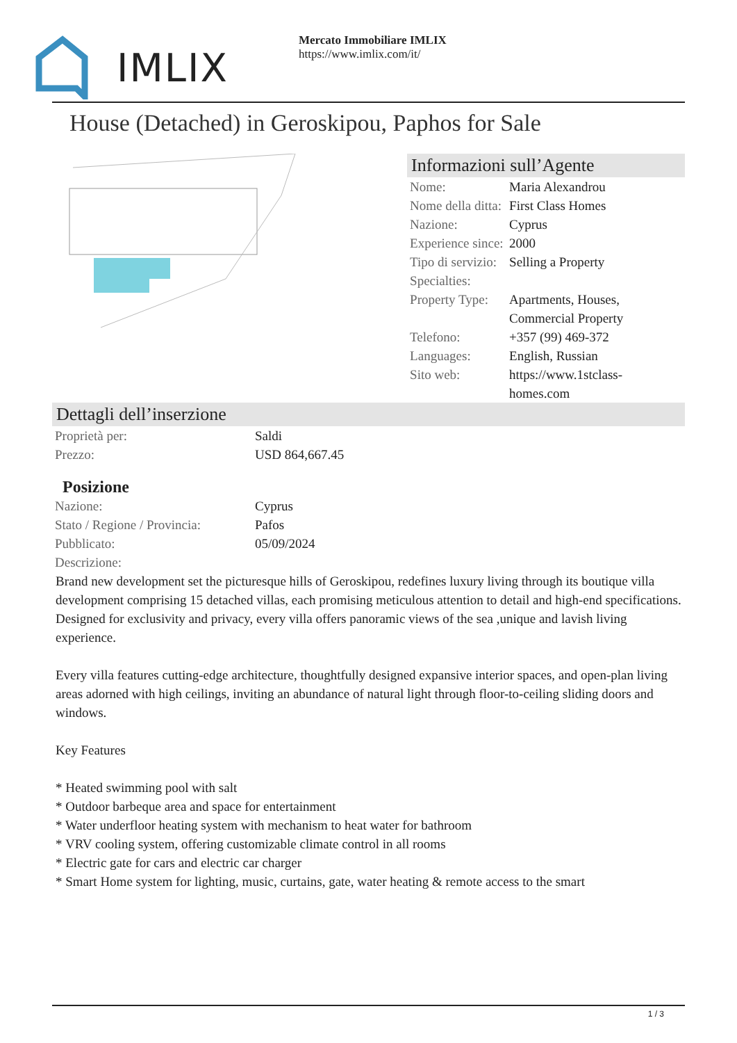IMLIX
Mercato Immobiliare IMLIX
https://www.imlix.com/it/
House (Detached) in Geroskipou, Paphos for Sale
Informazioni sull’Agente
| Nome: | Maria Alexandrou |
| Nome della ditta: | First Class Homes |
| Nazione: | Cyprus |
| Experience since: | 2000 |
| Tipo di servizio: | Selling a Property |
| Specialties: | |
| Property Type: | Apartments, Houses, Commercial Property |
| Telefono: | +357 (99) 469-372 |
| Languages: | English, Russian |
| Sito web: | https://www.1stclass-homes.com |
Dettagli dell’inserzione
| Proprietà per: | Saldi |
| Prezzo: | USD 864,667.45 |
Posizione
| Nazione: | Cyprus |
| Stato / Regione / Provincia: | Pafos |
| Pubblicato: | 05/09/2024 |
| Descrizione: | |
Brand new development set the picturesque hills of Geroskipou, redefines luxury living through its boutique villa development comprising 15 detached villas, each promising meticulous attention to detail and high-end specifications. Designed for exclusivity and privacy, every villa offers panoramic views of the sea ,unique and lavish living experience.
Every villa features cutting-edge architecture, thoughtfully designed expansive interior spaces, and open-plan living areas adorned with high ceilings, inviting an abundance of natural light through floor-to-ceiling sliding doors and windows.
Key Features
* Heated swimming pool with salt
* Outdoor barbeque area and space for entertainment
* Water underfloor heating system with mechanism to heat water for bathroom
* VRV cooling system, offering customizable climate control in all rooms
* Electric gate for cars and electric car charger
* Smart Home system for lighting, music, curtains, gate, water heating & remote access to the smart
1 / 3